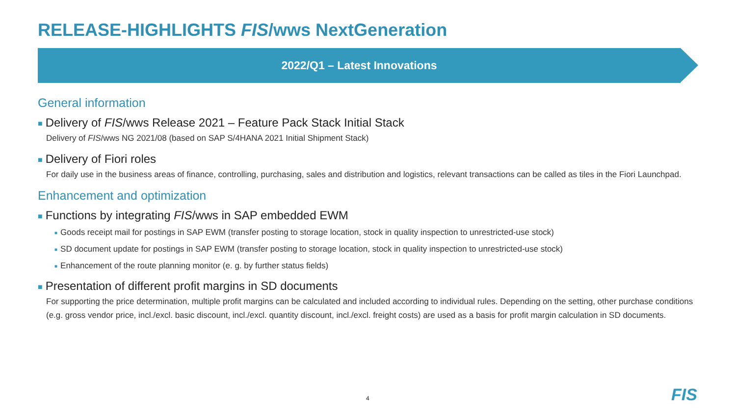RELEASE-HIGHLIGHTS FIS/wws NextGeneration
2022/Q1 – Latest Innovations
General information
■ Delivery of FIS/wws Release 2021 – Feature Pack Stack Initial Stack
Delivery of FIS/wws NG 2021/08 (based on SAP S/4HANA 2021 Initial Shipment Stack)
■ Delivery of Fiori roles
For daily use in the business areas of finance, controlling, purchasing, sales and distribution and logistics, relevant transactions can be called as tiles in the Fiori Launchpad.
Enhancement and optimization
■ Functions by integrating FIS/wws in SAP embedded EWM
■ Goods receipt mail for postings in SAP EWM (transfer posting to storage location, stock in quality inspection to unrestricted-use stock)
■ SD document update for postings in SAP EWM (transfer posting to storage location, stock in quality inspection to unrestricted-use stock)
■ Enhancement of the route planning monitor (e. g. by further status fields)
■ Presentation of different profit margins in SD documents
For supporting the price determination, multiple profit margins can be calculated and included according to individual rules. Depending on the setting, other purchase conditions (e.g. gross vendor price, incl./excl. basic discount, incl./excl. quantity discount, incl./excl. freight costs) are used as a basis for profit margin calculation in SD documents.
4 FIS